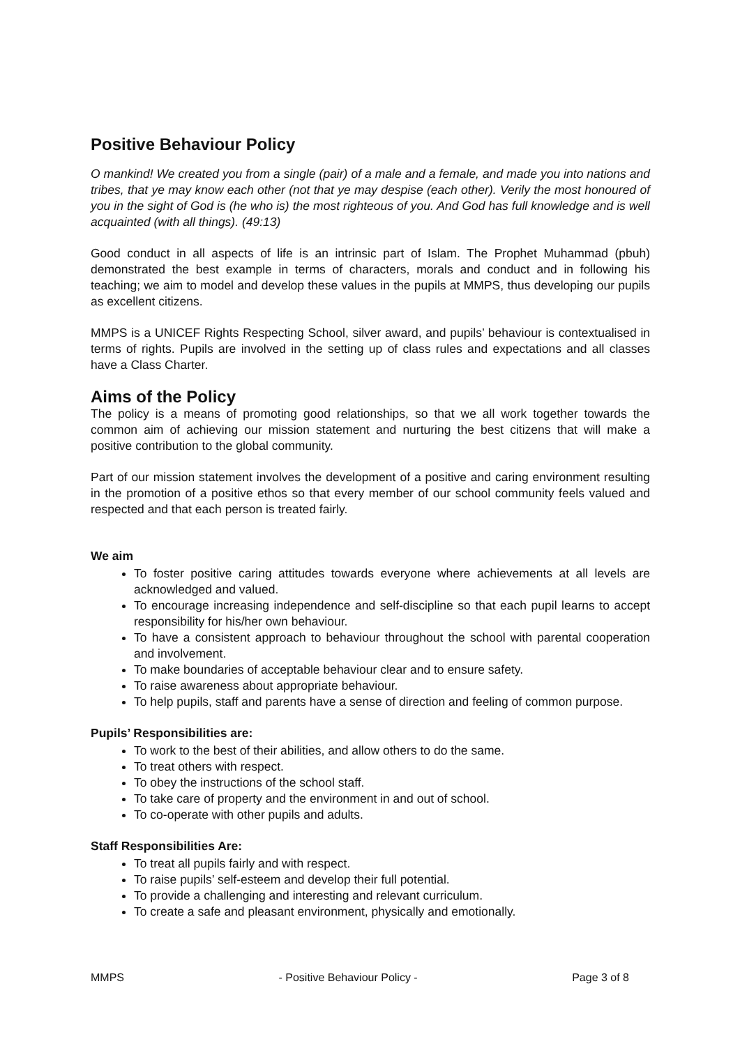Positive Behaviour Policy
O mankind! We created you from a single (pair) of a male and a female, and made you into nations and tribes, that ye may know each other (not that ye may despise (each other). Verily the most honoured of you in the sight of God is (he who is) the most righteous of you. And God has full knowledge and is well acquainted (with all things). (49:13)
Good conduct in all aspects of life is an intrinsic part of Islam. The Prophet Muhammad (pbuh) demonstrated the best example in terms of characters, morals and conduct and in following his teaching; we aim to model and develop these values in the pupils at MMPS, thus developing our pupils as excellent citizens.
MMPS is a UNICEF Rights Respecting School, silver award, and pupils’ behaviour is contextualised in terms of rights. Pupils are involved in the setting up of class rules and expectations and all classes have a Class Charter.
Aims of the Policy
The policy is a means of promoting good relationships, so that we all work together towards the common aim of achieving our mission statement and nurturing the best citizens that will make a positive contribution to the global community.
Part of our mission statement involves the development of a positive and caring environment resulting in the promotion of a positive ethos so that every member of our school community feels valued and respected and that each person is treated fairly.
We aim
To foster positive caring attitudes towards everyone where achievements at all levels are acknowledged and valued.
To encourage increasing independence and self-discipline so that each pupil learns to accept responsibility for his/her own behaviour.
To have a consistent approach to behaviour throughout the school with parental cooperation and involvement.
To make boundaries of acceptable behaviour clear and to ensure safety.
To raise awareness about appropriate behaviour.
To help pupils, staff and parents have a sense of direction and feeling of common purpose.
Pupils’ Responsibilities are:
To work to the best of their abilities, and allow others to do the same.
To treat others with respect.
To obey the instructions of the school staff.
To take care of property and the environment in and out of school.
To co-operate with other pupils and adults.
Staff Responsibilities Are:
To treat all pupils fairly and with respect.
To raise pupils’ self-esteem and develop their full potential.
To provide a challenging and interesting and relevant curriculum.
To create a safe and pleasant environment, physically and emotionally.
MMPS - Positive Behaviour Policy - Page 3 of 8